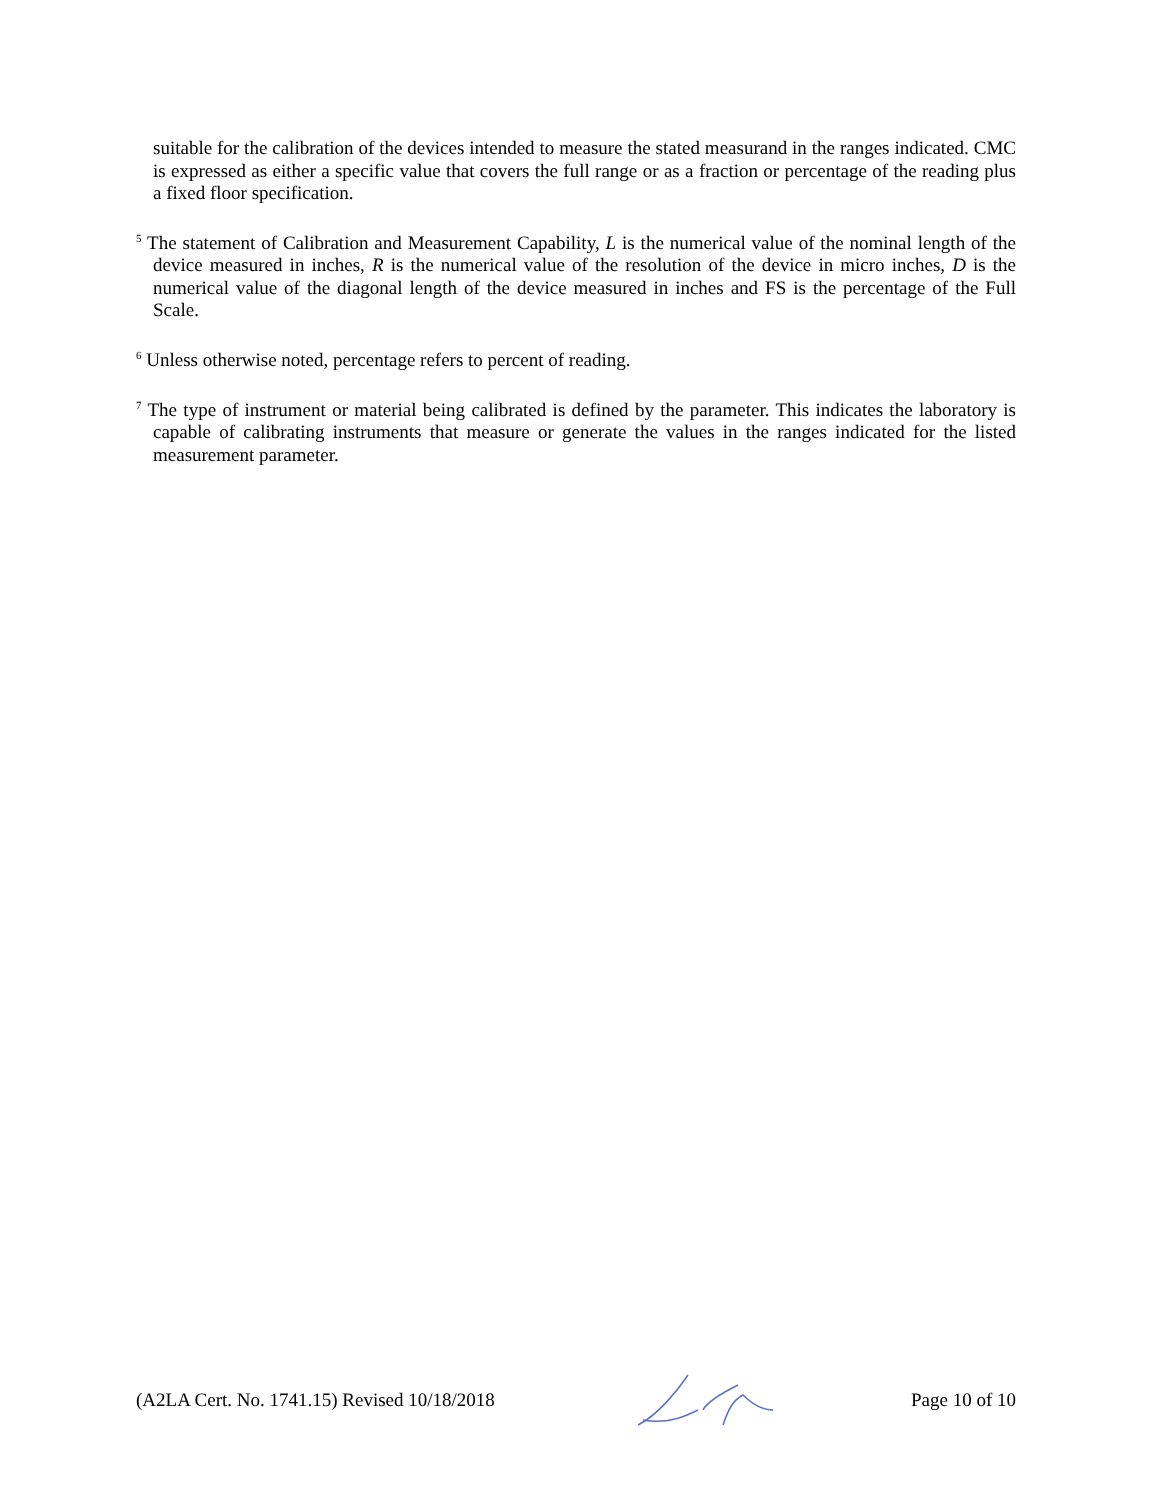suitable for the calibration of the devices intended to measure the stated measurand in the ranges indicated. CMC is expressed as either a specific value that covers the full range or as a fraction or percentage of the reading plus a fixed floor specification.
<sup>5</sup> The statement of Calibration and Measurement Capability, L is the numerical value of the nominal length of the device measured in inches, R is the numerical value of the resolution of the device in micro inches, D is the numerical value of the diagonal length of the device measured in inches and FS is the percentage of the Full Scale.
<sup>6</sup> Unless otherwise noted, percentage refers to percent of reading.
<sup>7</sup> The type of instrument or material being calibrated is defined by the parameter. This indicates the laboratory is capable of calibrating instruments that measure or generate the values in the ranges indicated for the listed measurement parameter.
(A2LA Cert. No. 1741.15) Revised 10/18/2018 Page 10 of 10